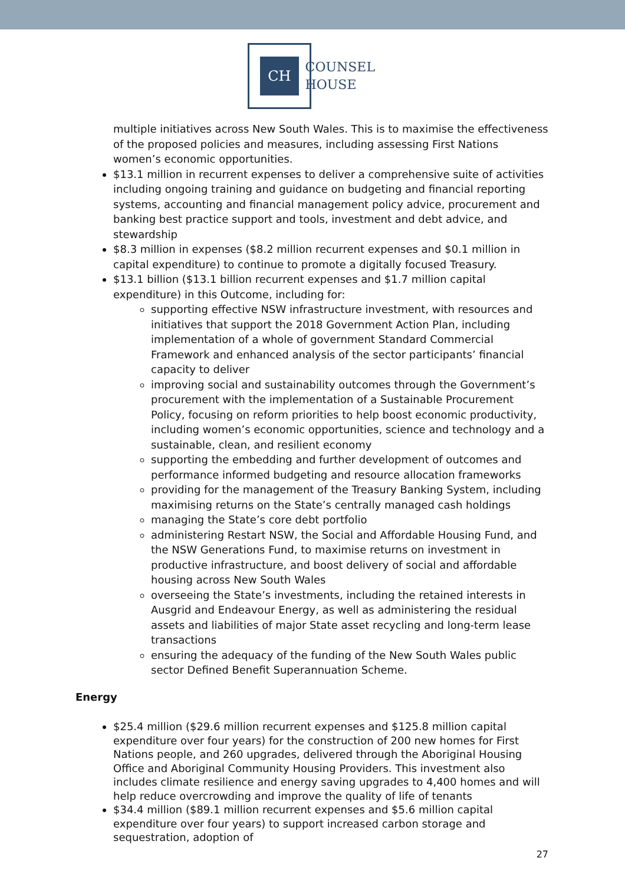CH
COUNSEL
HOUSE
multiple initiatives across New South Wales. This is to maximise the effectiveness of the proposed policies and measures, including assessing First Nations women’s economic opportunities.
$13.1 million in recurrent expenses to deliver a comprehensive suite of activities including ongoing training and guidance on budgeting and financial reporting systems, accounting and financial management policy advice, procurement and banking best practice support and tools, investment and debt advice, and stewardship
$8.3 million in expenses ($8.2 million recurrent expenses and $0.1 million in capital expenditure) to continue to promote a digitally focused Treasury.
$13.1 billion ($13.1 billion recurrent expenses and $1.7 million capital expenditure) in this Outcome, including for:
supporting effective NSW infrastructure investment, with resources and initiatives that support the 2018 Government Action Plan, including implementation of a whole of government Standard Commercial Framework and enhanced analysis of the sector participants’ financial capacity to deliver
improving social and sustainability outcomes through the Government’s procurement with the implementation of a Sustainable Procurement Policy, focusing on reform priorities to help boost economic productivity, including women’s economic opportunities, science and technology and a sustainable, clean, and resilient economy
supporting the embedding and further development of outcomes and performance informed budgeting and resource allocation frameworks
providing for the management of the Treasury Banking System, including maximising returns on the State’s centrally managed cash holdings
managing the State’s core debt portfolio
administering Restart NSW, the Social and Affordable Housing Fund, and the NSW Generations Fund, to maximise returns on investment in productive infrastructure, and boost delivery of social and affordable housing across New South Wales
overseeing the State’s investments, including the retained interests in Ausgrid and Endeavour Energy, as well as administering the residual assets and liabilities of major State asset recycling and long-term lease transactions
ensuring the adequacy of the funding of the New South Wales public sector Defined Benefit Superannuation Scheme.
Energy
$25.4 million ($29.6 million recurrent expenses and $125.8 million capital expenditure over four years) for the construction of 200 new homes for First Nations people, and 260 upgrades, delivered through the Aboriginal Housing Office and Aboriginal Community Housing Providers. This investment also includes climate resilience and energy saving upgrades to 4,400 homes and will help reduce overcrowding and improve the quality of life of tenants
$34.4 million ($89.1 million recurrent expenses and $5.6 million capital expenditure over four years) to support increased carbon storage and sequestration, adoption of
27